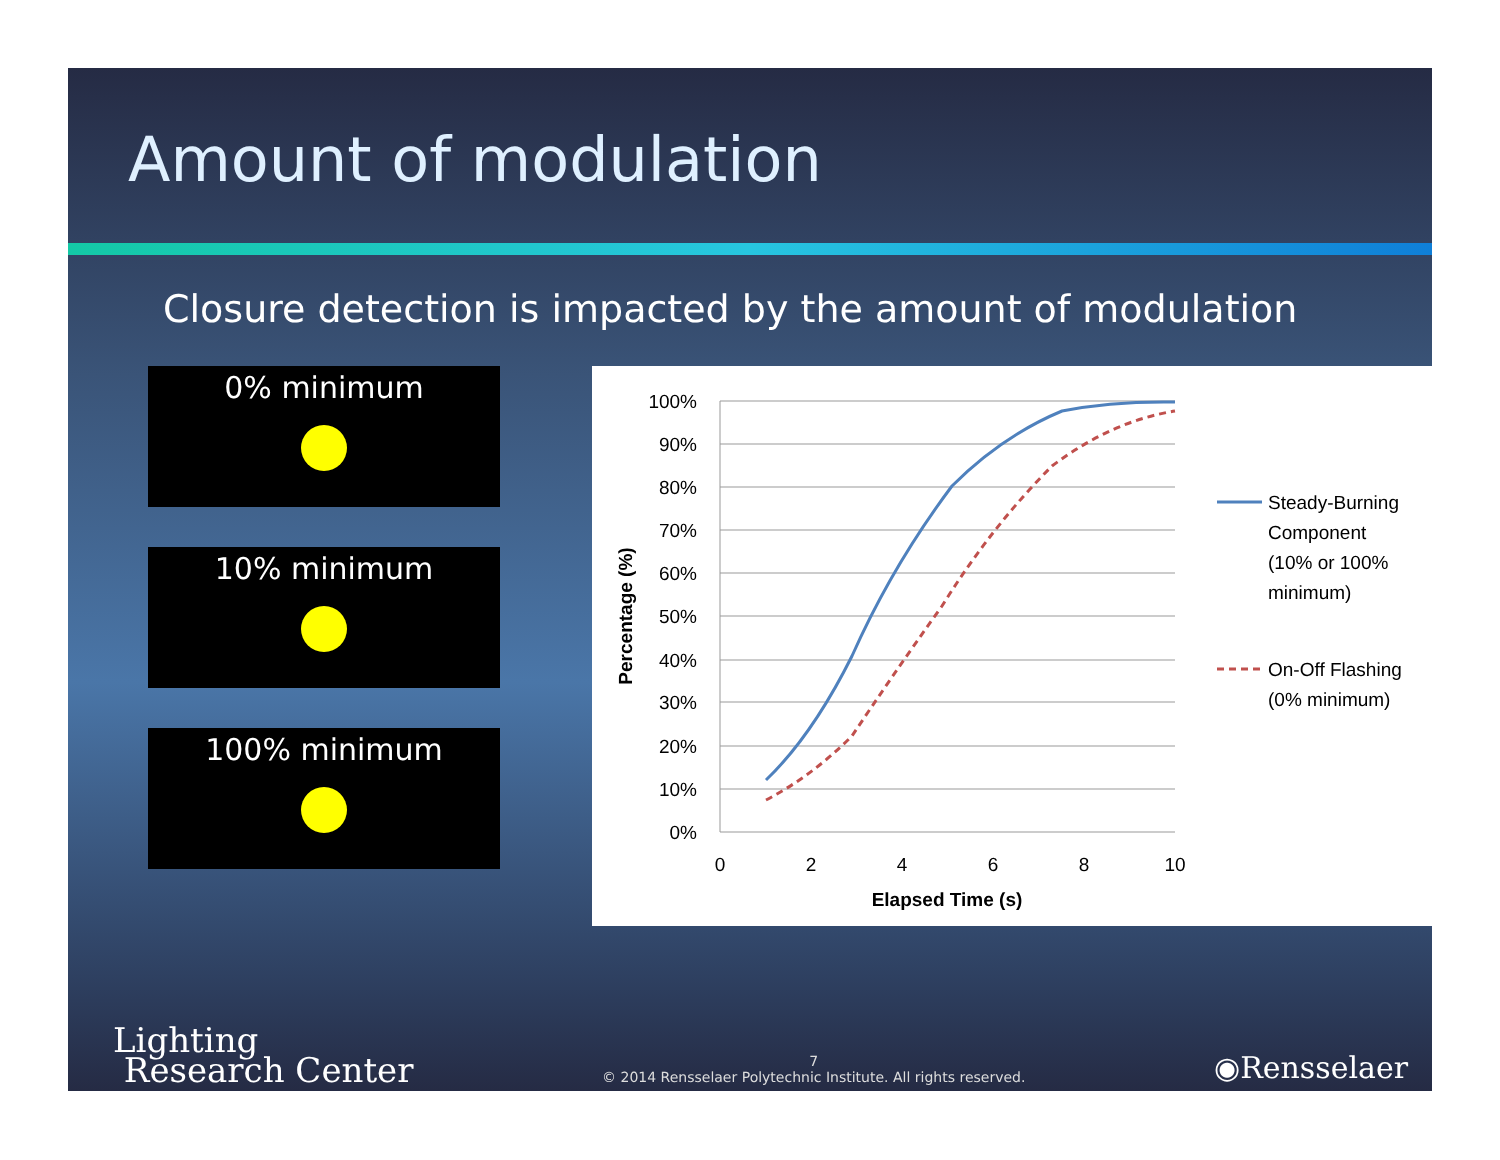Amount of modulation
Closure detection is impacted by the amount of modulation
0% minimum
10% minimum
100% minimum
100%
90%
80%
70%
60%
50%
40%
30%
20%
10%
0%
0
2
4
6
8
10
Elapsed Time (s)
Percentage (%)
Steady-Burning
Component
(10% or 100%
minimum)
On-Off Flashing
(0% minimum)
Lighting
Research Center
7
© 2014 Rensselaer Polytechnic Institute. All rights reserved.
◉Rensselaer